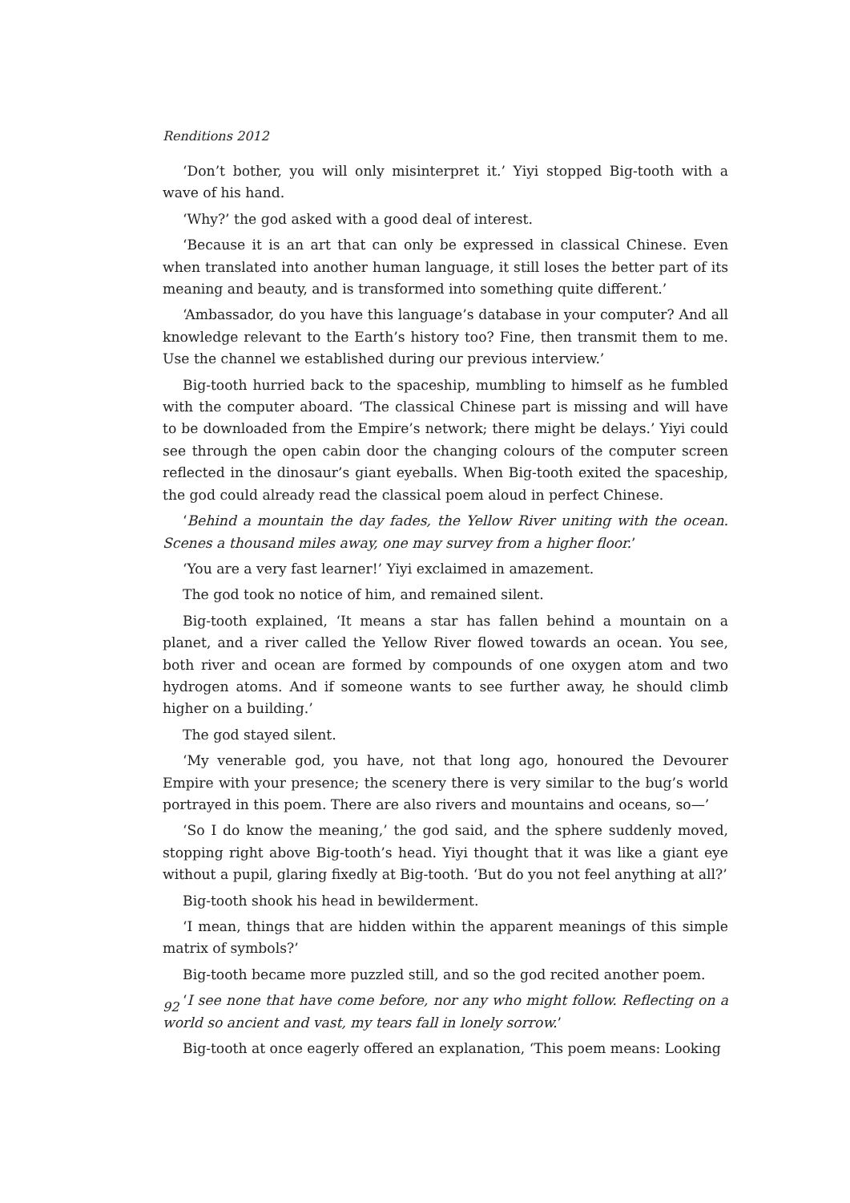Renditions 2012
‘Don’t bother, you will only misinterpret it.’ Yiyi stopped Big-tooth with a wave of his hand.
‘Why?’ the god asked with a good deal of interest.
‘Because it is an art that can only be expressed in classical Chinese. Even when translated into another human language, it still loses the better part of its meaning and beauty, and is transformed into something quite different.’
‘Ambassador, do you have this language’s database in your computer? And all knowledge relevant to the Earth’s history too? Fine, then transmit them to me. Use the channel we established during our previous interview.’
Big-tooth hurried back to the spaceship, mumbling to himself as he fumbled with the computer aboard. ‘The classical Chinese part is missing and will have to be downloaded from the Empire’s network; there might be delays.’ Yiyi could see through the open cabin door the changing colours of the computer screen reflected in the dinosaur’s giant eyeballs. When Big-tooth exited the spaceship, the god could already read the classical poem aloud in perfect Chinese.
‘Behind a mountain the day fades, the Yellow River uniting with the ocean. Scenes a thousand miles away, one may survey from a higher floor.’
‘You are a very fast learner!’ Yiyi exclaimed in amazement.
The god took no notice of him, and remained silent.
Big-tooth explained, ‘It means a star has fallen behind a mountain on a planet, and a river called the Yellow River flowed towards an ocean. You see, both river and ocean are formed by compounds of one oxygen atom and two hydrogen atoms. And if someone wants to see further away, he should climb higher on a building.’
The god stayed silent.
‘My venerable god, you have, not that long ago, honoured the Devourer Empire with your presence; the scenery there is very similar to the bug’s world portrayed in this poem. There are also rivers and mountains and oceans, so—’
‘So I do know the meaning,’ the god said, and the sphere suddenly moved, stopping right above Big-tooth’s head. Yiyi thought that it was like a giant eye without a pupil, glaring fixedly at Big-tooth. ‘But do you not feel anything at all?’
Big-tooth shook his head in bewilderment.
‘I mean, things that are hidden within the apparent meanings of this simple matrix of symbols?’
Big-tooth became more puzzled still, and so the god recited another poem.
‘I see none that have come before, nor any who might follow. Reflecting on a world so ancient and vast, my tears fall in lonely sorrow.’
Big-tooth at once eagerly offered an explanation, ‘This poem means: Looking
92